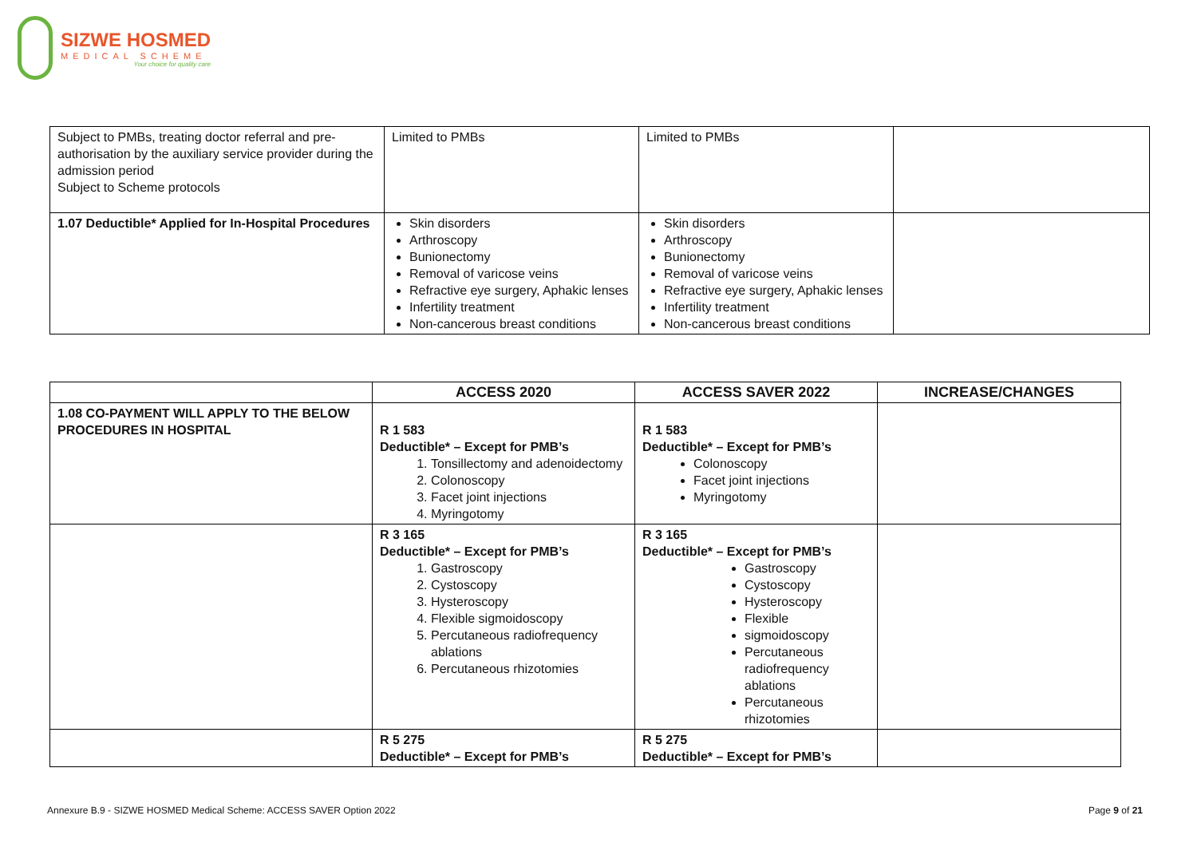SIZWE HOSMED
MEDICAL SCHEME
Your choice for quality care
| Subject to PMBs, treating doctor referral and pre-authorisation by the auxiliary service provider during the admission period Subject to Scheme protocols | Limited to PMBs | Limited to PMBs | |
| 1.07 Deductible* Applied for In-Hospital Procedures | Skin disorders Arthroscopy Bunionectomy Removal of varicose veins Refractive eye surgery, Aphakic lenses Infertility treatment Non-cancerous breast conditions | Skin disorders Arthroscopy Bunionectomy Removal of varicose veins Refractive eye surgery, Aphakic lenses Infertility treatment Non-cancerous breast conditions | |
| | ACCESS 2020 | ACCESS SAVER 2022 | INCREASE/CHANGES |
| --- | --- | --- | --- |
| 1.08 CO-PAYMENT WILL APPLY TO THE BELOW PROCEDURES IN HOSPITAL | R 1 583 Deductible* – Except for PMB’s 1. Tonsillectomy and adenoidectomy 2. Colonoscopy 3. Facet joint injections 4. Myringotomy | R 1 583 Deductible* – Except for PMB’s Colonoscopy Facet joint injections Myringotomy | |
| | R 3 165 Deductible* – Except for PMB’s 1. Gastroscopy 2. Cystoscopy 3. Hysteroscopy 4. Flexible sigmoidoscopy 5. Percutaneous radiofrequency ablations 6. Percutaneous rhizotomies | R 3 165 Deductible* – Except for PMB’s Gastroscopy Cystoscopy Hysteroscopy Flexible sigmoidoscopy Percutaneous radiofrequency ablations Percutaneous rhizotomies | |
| | R 5 275 Deductible* – Except for PMB’s | R 5 275 Deductible* – Except for PMB’s | |
Annexure B.9 - SIZWE HOSMED Medical Scheme: ACCESS SAVER Option 2022 Page 9 of 21